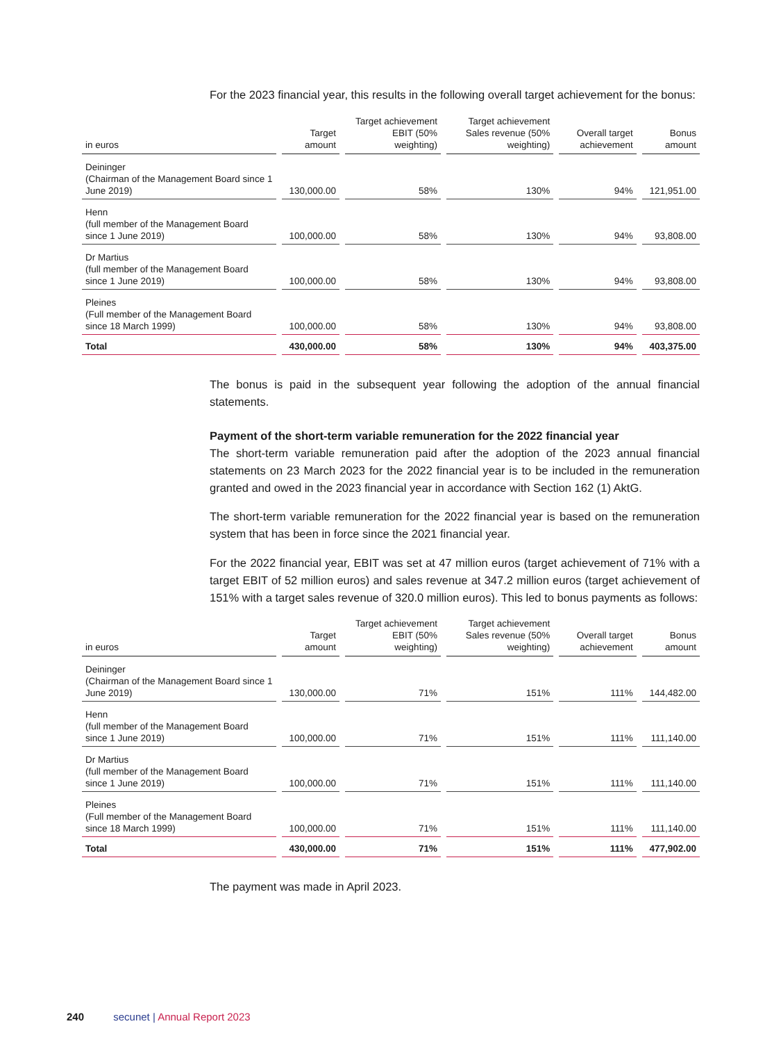For the 2023 financial year, this results in the following overall target achievement for the bonus:
| in euros | Target amount | Target achievement EBIT (50% weighting) | Target achievement Sales revenue (50% weighting) | Overall target achievement | Bonus amount |
| --- | --- | --- | --- | --- | --- |
| Deininger (Chairman of the Management Board since 1 June 2019) | 130,000.00 | 58% | 130% | 94% | 121,951.00 |
| Henn (full member of the Management Board since 1 June 2019) | 100,000.00 | 58% | 130% | 94% | 93,808.00 |
| Dr Martius (full member of the Management Board since 1 June 2019) | 100,000.00 | 58% | 130% | 94% | 93,808.00 |
| Pleines (Full member of the Management Board since 18 March 1999) | 100,000.00 | 58% | 130% | 94% | 93,808.00 |
| Total | 430,000.00 | 58% | 130% | 94% | 403,375.00 |
The bonus is paid in the subsequent year following the adoption of the annual financial statements.
Payment of the short-term variable remuneration for the 2022 financial year
The short-term variable remuneration paid after the adoption of the 2023 annual financial statements on 23 March 2023 for the 2022 financial year is to be included in the remuneration granted and owed in the 2023 financial year in accordance with Section 162 (1) AktG.
The short-term variable remuneration for the 2022 financial year is based on the remuner­ation system that has been in force since the 2021 financial year.
For the 2022 financial year, EBIT was set at 47 million euros (target achievement of 71% with a target EBIT of 52 million euros) and sales revenue at 347.2 million euros (target achievement of 151% with a target sales revenue of 320.0 million euros). This led to bonus payments as follows:
| in euros | Target amount | Target achievement EBIT (50% weighting) | Target achievement Sales revenue (50% weighting) | Overall target achievement | Bonus amount |
| --- | --- | --- | --- | --- | --- |
| Deininger (Chairman of the Management Board since 1 June 2019) | 130,000.00 | 71% | 151% | 111% | 144,482.00 |
| Henn (full member of the Management Board since 1 June 2019) | 100,000.00 | 71% | 151% | 111% | 111,140.00 |
| Dr Martius (full member of the Management Board since 1 June 2019) | 100,000.00 | 71% | 151% | 111% | 111,140.00 |
| Pleines (Full member of the Management Board since 18 March 1999) | 100,000.00 | 71% | 151% | 111% | 111,140.00 |
| Total | 430,000.00 | 71% | 151% | 111% | 477,902.00 |
The payment was made in April 2023.
240 secunet | Annual Report 2023